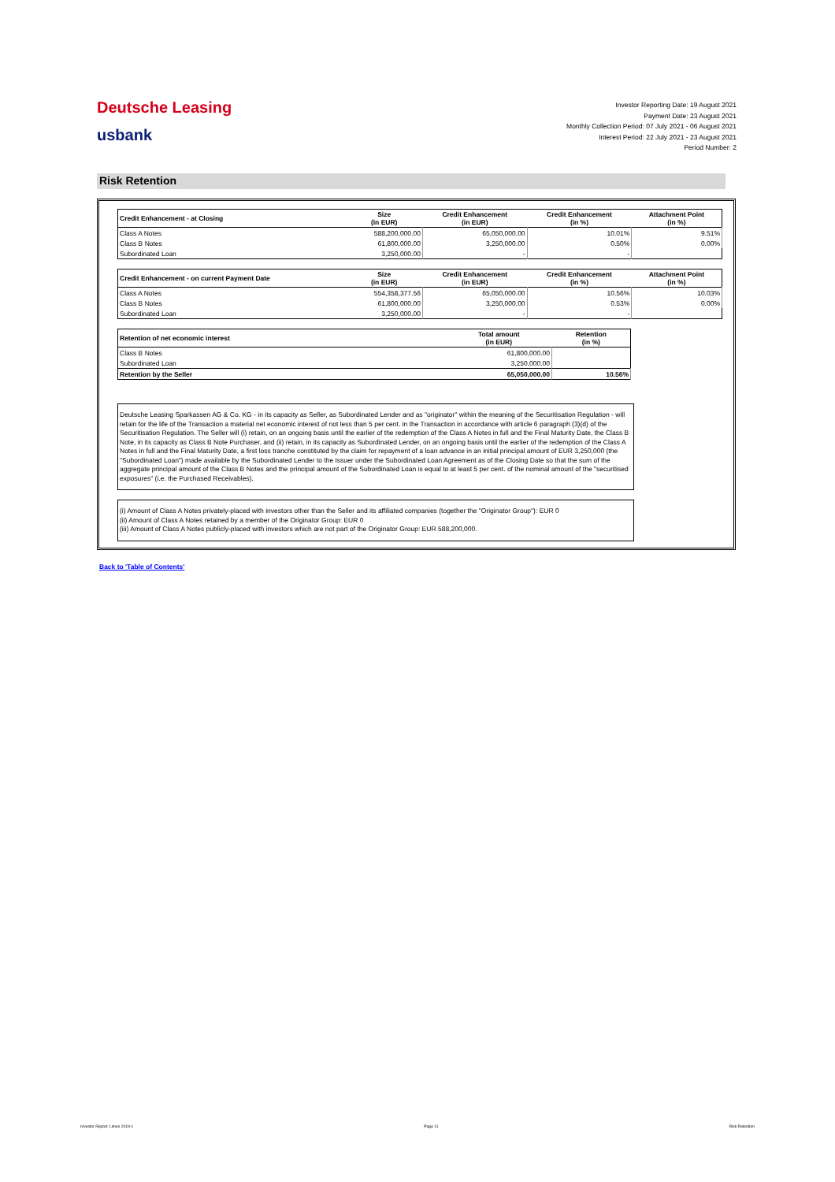Deutsche Leasing
usbank
Investor Reporting Date: 19 August 2021
Payment Date: 23 August 2021
Monthly Collection Period: 07 July 2021 - 06 August 2021
Interest Period: 22 July 2021 - 23 August 2021
Period Number: 2
Risk Retention
| Credit Enhancement - at Closing | Size (in EUR) | Credit Enhancement (in EUR) | Credit Enhancement (in %) | Attachment Point (in %) |
| --- | --- | --- | --- | --- |
| Class A Notes | 588,200,000.00 | 65,050,000.00 | 10.01% | 9.51% |
| Class B Notes | 61,800,000.00 | 3,250,000.00 | 0.50% | 0.00% |
| Subordinated Loan | 3,250,000.00 | - | - | |
| Credit Enhancement - on current Payment Date | Size (in EUR) | Credit Enhancement (in EUR) | Credit Enhancement (in %) | Attachment Point (in %) |
| --- | --- | --- | --- | --- |
| Class A Notes | 554,358,377.56 | 65,050,000.00 | 10.56% | 10.03% |
| Class B Notes | 61,800,000.00 | 3,250,000.00 | 0.53% | 0.00% |
| Subordinated Loan | 3,250,000.00 | - | - | |
| Retention of net economic interest | Total amount (in EUR) | Retention (in %) |
| --- | --- | --- |
| Class B Notes | 61,800,000.00 | |
| Subordinated Loan | 3,250,000.00 | |
| Retention by the Seller | 65,050,000.00 | 10.56% |
Deutsche Leasing Sparkassen AG & Co. KG - in its capacity as Seller, as Subordinated Lender and as "originator" within the meaning of the Securitisation Regulation - will retain for the life of the Transaction a material net economic interest of not less than 5 per cent. in the Transaction in accordance with article 6 paragraph (3)(d) of the Securitisation Regulation. The Seller will (i) retain, on an ongoing basis until the earlier of the redemption of the Class A Notes in full and the Final Maturity Date, the Class B Note, in its capacity as Class B Note Purchaser, and (ii) retain, in its capacity as Subordinated Lender, on an ongoing basis until the earlier of the redemption of the Class A Notes in full and the Final Maturity Date, a first loss tranche constituted by the claim for repayment of a loan advance in an initial principal amount of EUR 3,250,000 (the "Subordinated Loan") made available by the Subordinated Lender to the Issuer under the Subordinated Loan Agreement as of the Closing Date so that the sum of the aggregate principal amount of the Class B Notes and the principal amount of the Subordinated Loan is equal to at least 5 per cent. of the nominal amount of the "securitised exposures" (i.e. the Purchased Receivables).
(i) Amount of Class A Notes privately-placed with investors other than the Seller and its affiliated companies (together the "Originator Group"): EUR 0
(ii) Amount of Class A Notes retained by a member of the Originator Group: EUR 0
(iii) Amount of Class A Notes publicly-placed with investors which are not part of the Originator Group: EUR 588,200,000.
Back to 'Table of Contents'
Investor Report: Limes 2019-1 Page 11 Risk Retention